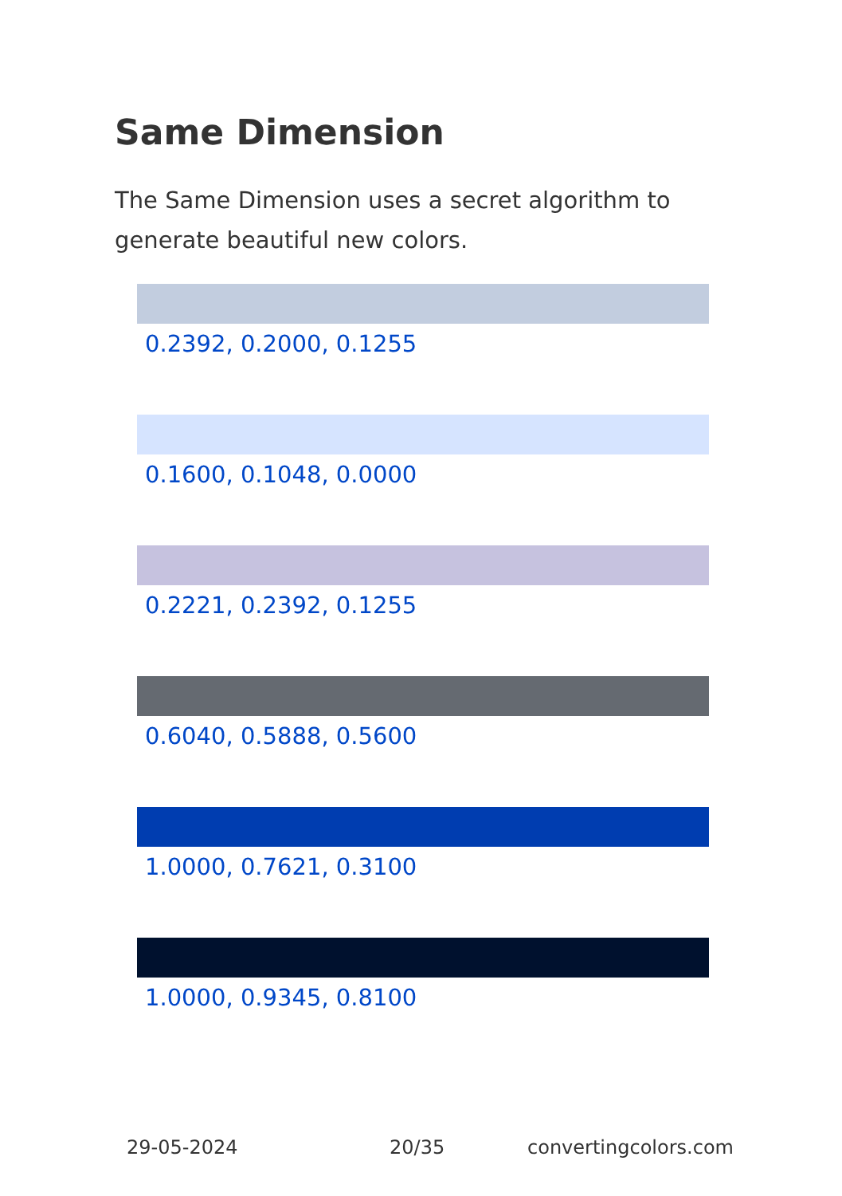Same Dimension
The Same Dimension uses a secret algorithm to generate beautiful new colors.
0.2392, 0.2000, 0.1255
0.1600, 0.1048, 0.0000
0.2221, 0.2392, 0.1255
0.6040, 0.5888, 0.5600
1.0000, 0.7621, 0.3100
1.0000, 0.9345, 0.8100
29-05-2024 20/35 convertingcolors.com